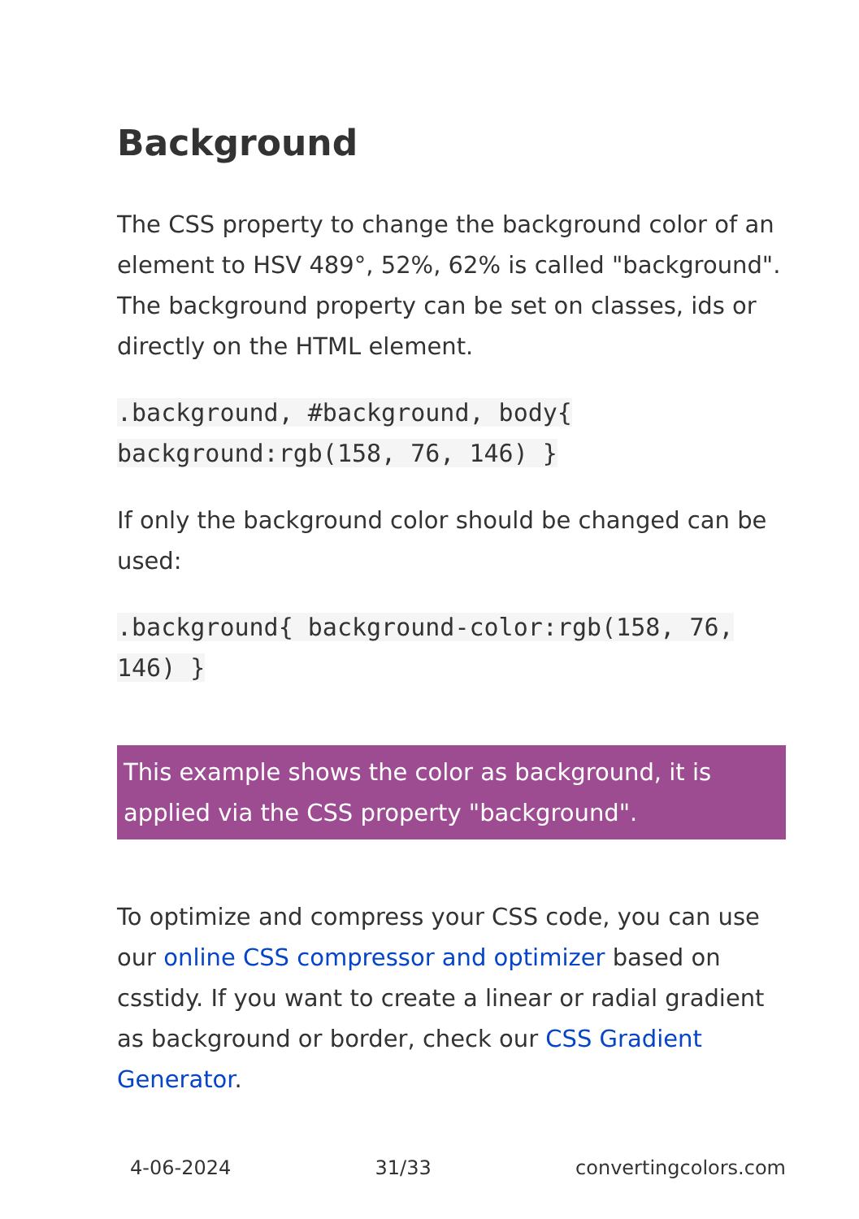Background
The CSS property to change the background color of an element to HSV 489°, 52%, 62% is called "background". The background property can be set on classes, ids or directly on the HTML element.
.background, #background, body{ background:rgb(158, 76, 146) }
If only the background color should be changed can be used:
.background{ background-color:rgb(158, 76, 146) }
This example shows the color as background, it is applied via the CSS property "background".
To optimize and compress your CSS code, you can use our online CSS compressor and optimizer based on csstidy. If you want to create a linear or radial gradient as background or border, check our CSS Gradient Generator.
4-06-2024 31/33 convertingcolors.com